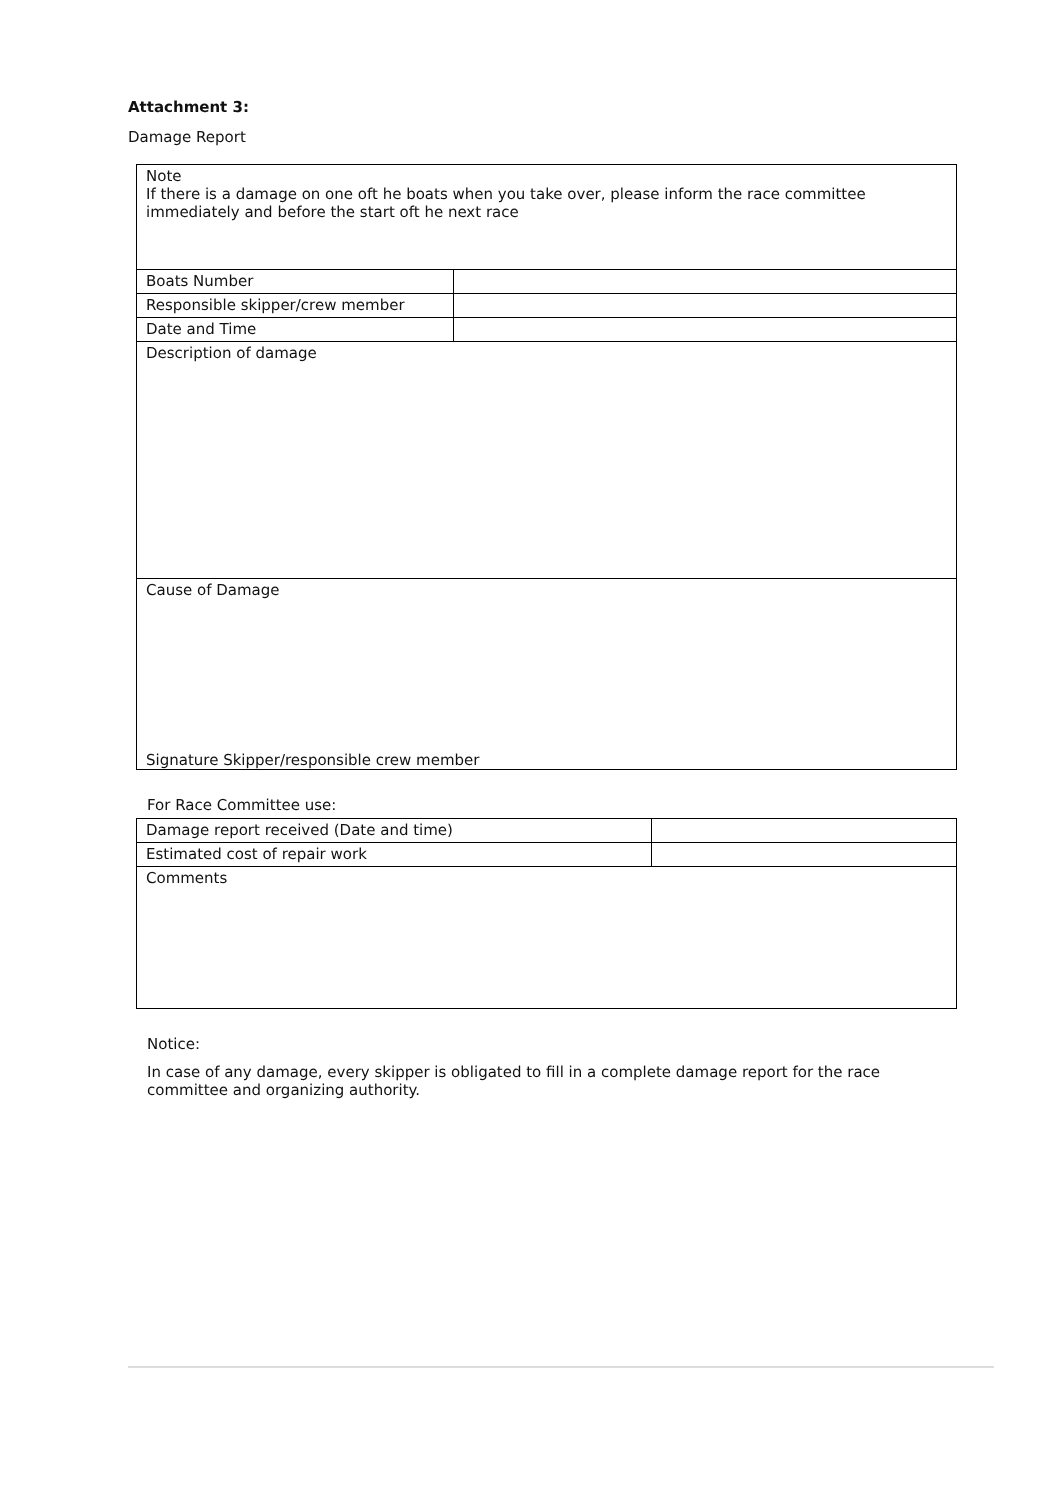Attachment 3:
Damage Report
| Note If there is a damage on one oft he boats when you take over, please inform the race committee immediately and before the start oft he next race | |
| Boats Number | |
| Responsible skipper/crew member | |
| Date and Time | |
| Description of damage | |
| Cause of Damage Signature Skipper/responsible crew member | |
For Race Committee use:
| Damage report received (Date and time) | |
| Estimated cost of repair work | |
| Comments | |
Notice:
In case of any damage, every skipper is obligated to fill in a complete damage report for the race committee and organizing authority.